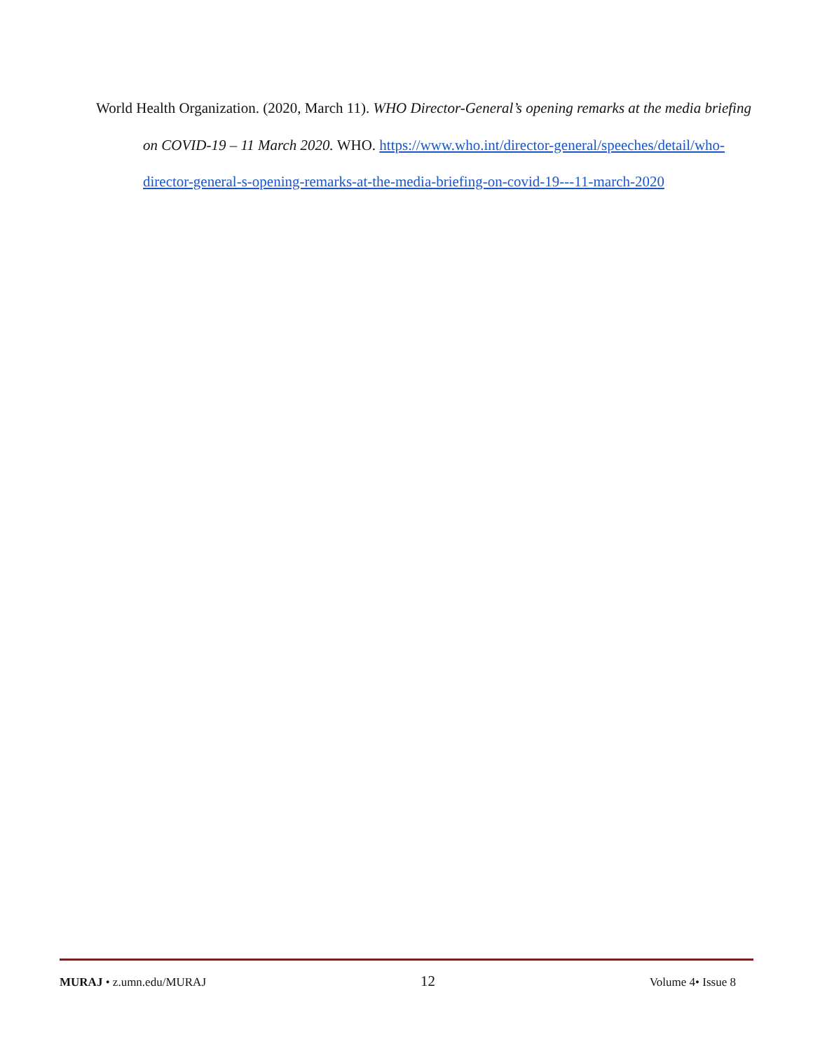World Health Organization. (2020, March 11). WHO Director-General’s opening remarks at the media briefing on COVID-19 – 11 March 2020. WHO. https://www.who.int/director-general/speeches/detail/who-director-general-s-opening-remarks-at-the-media-briefing-on-covid-19---11-march-2020
MURAJ • z.umn.edu/MURAJ 12 Volume 4• Issue 8